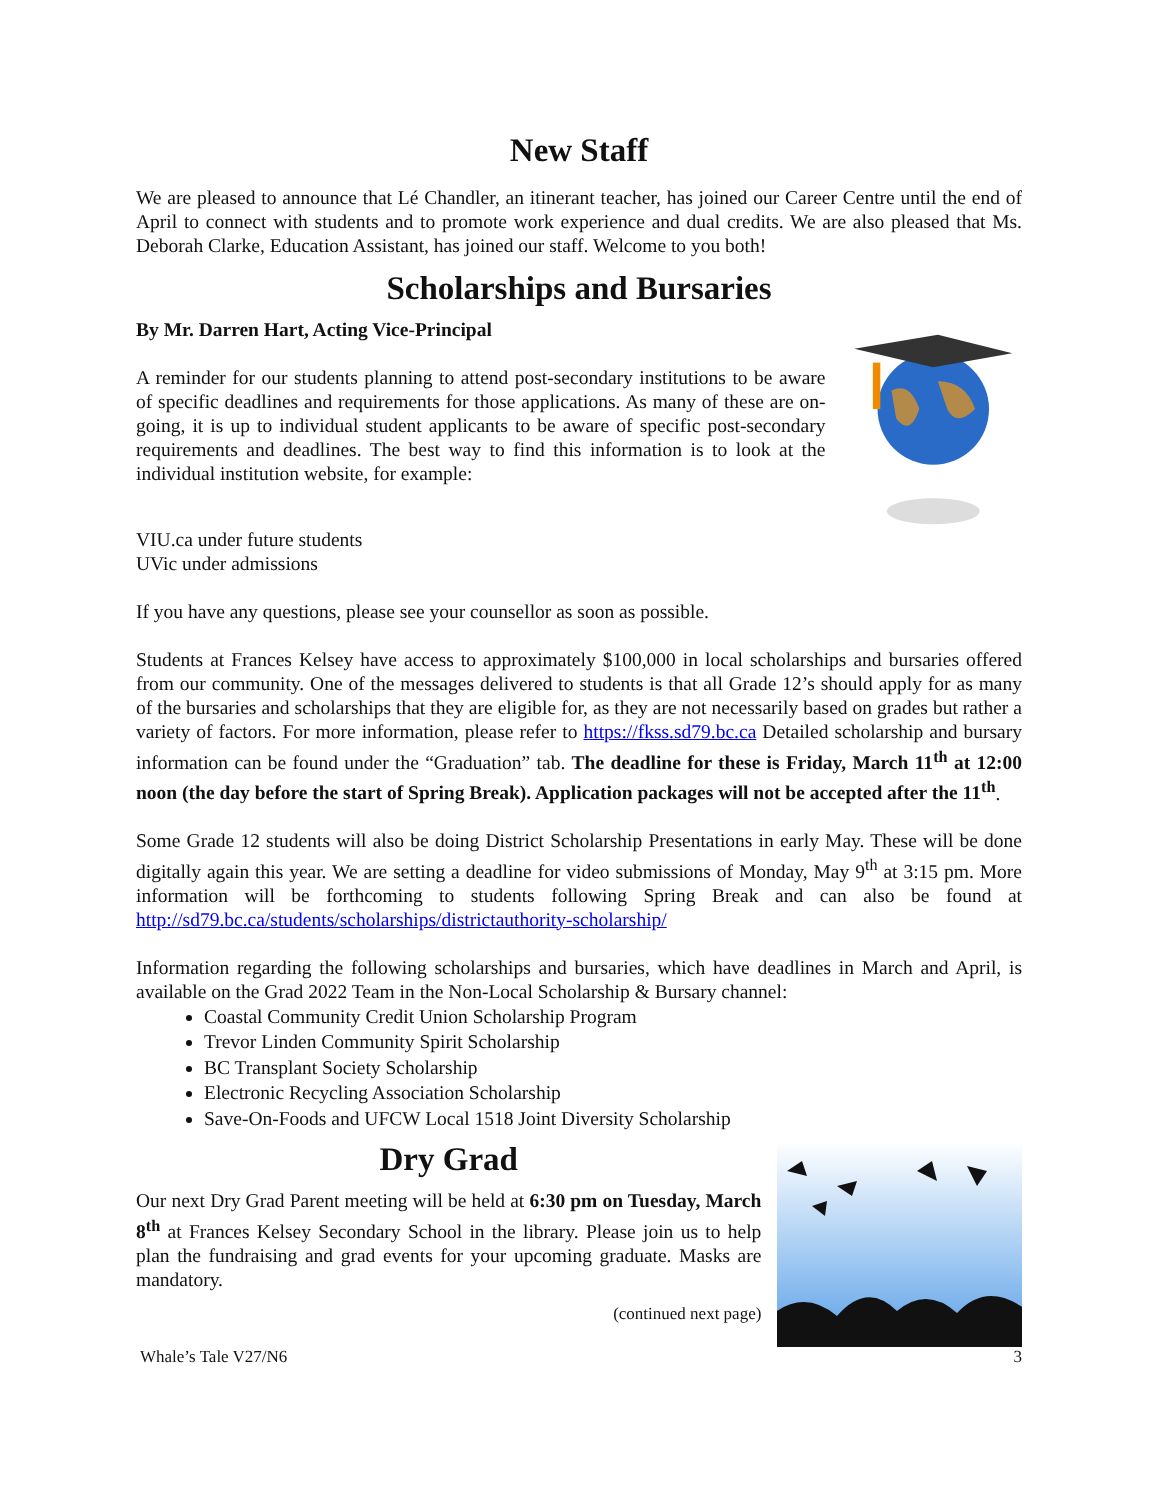New Staff
We are pleased to announce that Lé Chandler, an itinerant teacher, has joined our Career Centre until the end of April to connect with students and to promote work experience and dual credits. We are also pleased that Ms. Deborah Clarke, Education Assistant, has joined our staff. Welcome to you both!
Scholarships and Bursaries
By Mr. Darren Hart, Acting Vice-Principal
A reminder for our students planning to attend post-secondary institutions to be aware of specific deadlines and requirements for those applications. As many of these are on-going, it is up to individual student applicants to be aware of specific post-secondary requirements and deadlines. The best way to find this information is to look at the individual institution website, for example:
VIU.ca under future students
UVic under admissions
If you have any questions, please see your counsellor as soon as possible.
Students at Frances Kelsey have access to approximately $100,000 in local scholarships and bursaries offered from our community. One of the messages delivered to students is that all Grade 12’s should apply for as many of the bursaries and scholarships that they are eligible for, as they are not necessarily based on grades but rather a variety of factors. For more information, please refer to https://fkss.sd79.bc.ca Detailed scholarship and bursary information can be found under the “Graduation” tab. The deadline for these is Friday, March 11<sup>th</sup> at 12:00 noon (the day before the start of Spring Break). Application packages will not be accepted after the 11<sup>th</sup>.
Some Grade 12 students will also be doing District Scholarship Presentations in early May. These will be done digitally again this year. We are setting a deadline for video submissions of Monday, May 9<sup>th</sup> at 3:15 pm. More information will be forthcoming to students following Spring Break and can also be found at http://sd79.bc.ca/students/scholarships/districtauthority-scholarship/
Information regarding the following scholarships and bursaries, which have deadlines in March and April, is available on the Grad 2022 Team in the Non-Local Scholarship & Bursary channel:
Coastal Community Credit Union Scholarship Program
Trevor Linden Community Spirit Scholarship
BC Transplant Society Scholarship
Electronic Recycling Association Scholarship
Save-On-Foods and UFCW Local 1518 Joint Diversity Scholarship
Dry Grad
Our next Dry Grad Parent meeting will be held at 6:30 pm on Tuesday, March 8<sup>th</sup> at Frances Kelsey Secondary School in the library. Please join us to help plan the fundraising and grad events for your upcoming graduate. Masks are mandatory.
(continued next page)
Whale’s Tale V27/N6 3